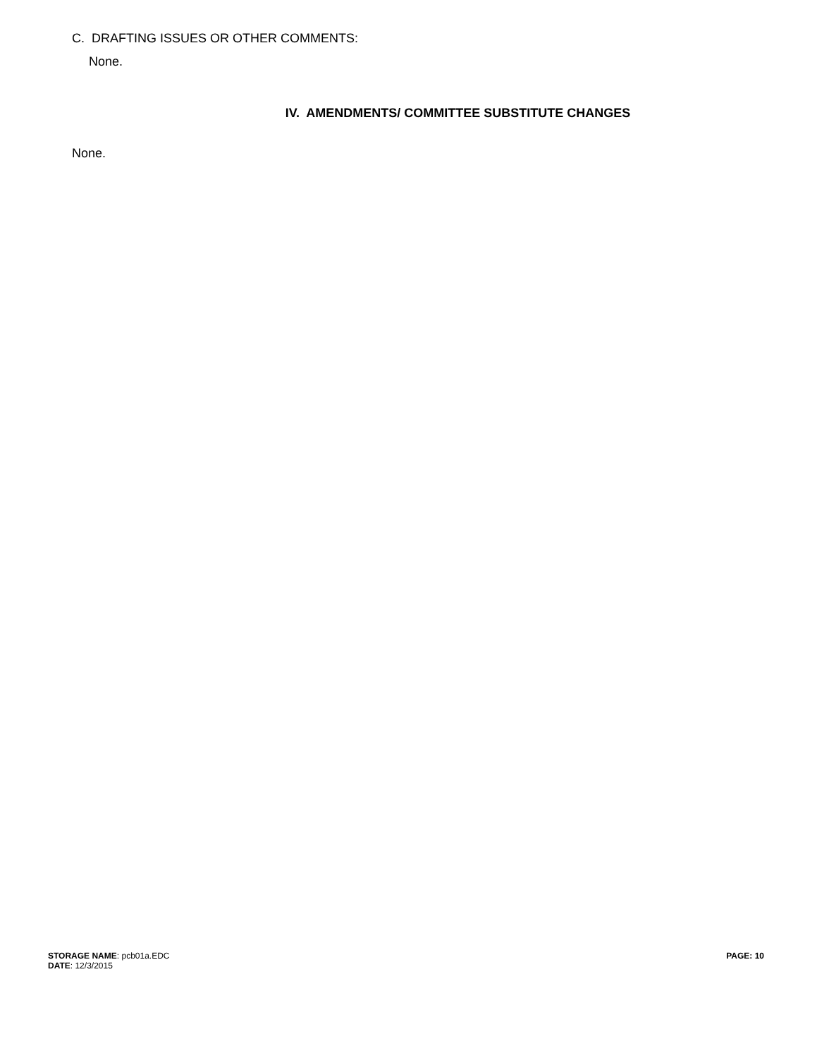C. DRAFTING ISSUES OR OTHER COMMENTS:
None.
IV. AMENDMENTS/ COMMITTEE SUBSTITUTE CHANGES
None.
STORAGE NAME: pcb01a.EDC
DATE: 12/3/2015
PAGE: 10